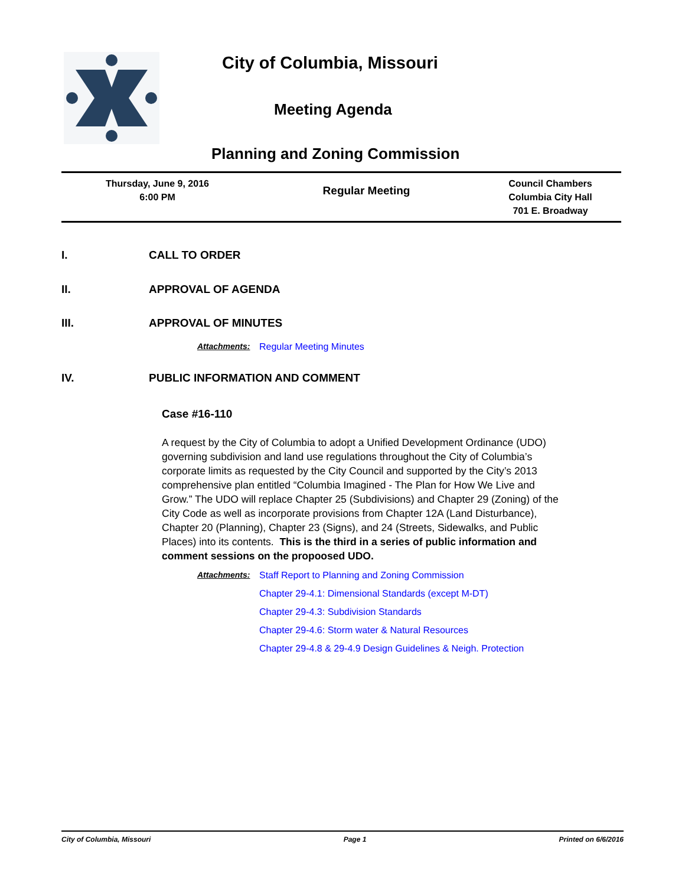City of Columbia, Missouri
Meeting Agenda
Planning and Zoning Commission
| Thursday, June 9, 2016 6:00 PM | Regular Meeting | Council Chambers Columbia City Hall 701 E. Broadway |
I. CALL TO ORDER
II. APPROVAL OF AGENDA
III. APPROVAL OF MINUTES
Attachments: Regular Meeting Minutes
IV. PUBLIC INFORMATION AND COMMENT
Case #16-110
A request by the City of Columbia to adopt a Unified Development Ordinance (UDO) governing subdivision and land use regulations throughout the City of Columbia’s corporate limits as requested by the City Council and supported by the City’s 2013 comprehensive plan entitled “Columbia Imagined - The Plan for How We Live and Grow.” The UDO will replace Chapter 25 (Subdivisions) and Chapter 29 (Zoning) of the City Code as well as incorporate provisions from Chapter 12A (Land Disturbance), Chapter 20 (Planning), Chapter 23 (Signs), and 24 (Streets, Sidewalks, and Public Places) into its contents. This is the third in a series of public information and comment sessions on the propoosed UDO.
Attachments: Staff Report to Planning and Zoning Commission
Chapter 29-4.1: Dimensional Standards (except M-DT)
Chapter 29-4.3: Subdivision Standards
Chapter 29-4.6: Storm water & Natural Resources
Chapter 29-4.8 & 29-4.9 Design Guidelines & Neigh. Protection
City of Columbia, Missouri Page 1 Printed on 6/6/2016